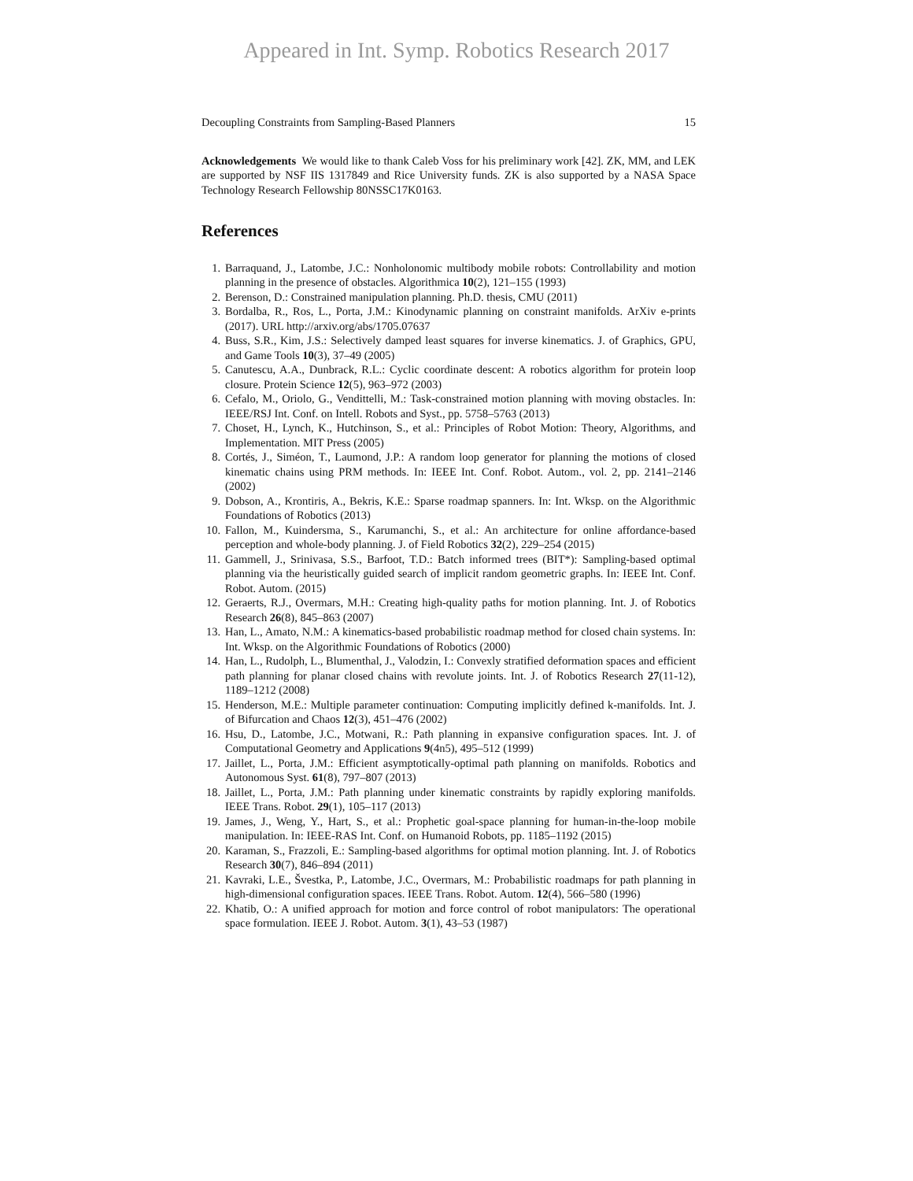Appeared in Int. Symp. Robotics Research 2017
Decoupling Constraints from Sampling-Based Planners 15
Acknowledgements We would like to thank Caleb Voss for his preliminary work [42]. ZK, MM, and LEK are supported by NSF IIS 1317849 and Rice University funds. ZK is also supported by a NASA Space Technology Research Fellowship 80NSSC17K0163.
References
1. Barraquand, J., Latombe, J.C.: Nonholonomic multibody mobile robots: Controllability and motion planning in the presence of obstacles. Algorithmica 10(2), 121–155 (1993)
2. Berenson, D.: Constrained manipulation planning. Ph.D. thesis, CMU (2011)
3. Bordalba, R., Ros, L., Porta, J.M.: Kinodynamic planning on constraint manifolds. ArXiv e-prints (2017). URL http://arxiv.org/abs/1705.07637
4. Buss, S.R., Kim, J.S.: Selectively damped least squares for inverse kinematics. J. of Graphics, GPU, and Game Tools 10(3), 37–49 (2005)
5. Canutescu, A.A., Dunbrack, R.L.: Cyclic coordinate descent: A robotics algorithm for protein loop closure. Protein Science 12(5), 963–972 (2003)
6. Cefalo, M., Oriolo, G., Vendittelli, M.: Task-constrained motion planning with moving obstacles. In: IEEE/RSJ Int. Conf. on Intell. Robots and Syst., pp. 5758–5763 (2013)
7. Choset, H., Lynch, K., Hutchinson, S., et al.: Principles of Robot Motion: Theory, Algorithms, and Implementation. MIT Press (2005)
8. Cortés, J., Siméon, T., Laumond, J.P.: A random loop generator for planning the motions of closed kinematic chains using PRM methods. In: IEEE Int. Conf. Robot. Autom., vol. 2, pp. 2141–2146 (2002)
9. Dobson, A., Krontiris, A., Bekris, K.E.: Sparse roadmap spanners. In: Int. Wksp. on the Algorithmic Foundations of Robotics (2013)
10. Fallon, M., Kuindersma, S., Karumanchi, S., et al.: An architecture for online affordance-based perception and whole-body planning. J. of Field Robotics 32(2), 229–254 (2015)
11. Gammell, J., Srinivasa, S.S., Barfoot, T.D.: Batch informed trees (BIT*): Sampling-based optimal planning via the heuristically guided search of implicit random geometric graphs. In: IEEE Int. Conf. Robot. Autom. (2015)
12. Geraerts, R.J., Overmars, M.H.: Creating high-quality paths for motion planning. Int. J. of Robotics Research 26(8), 845–863 (2007)
13. Han, L., Amato, N.M.: A kinematics-based probabilistic roadmap method for closed chain systems. In: Int. Wksp. on the Algorithmic Foundations of Robotics (2000)
14. Han, L., Rudolph, L., Blumenthal, J., Valodzin, I.: Convexly stratified deformation spaces and efficient path planning for planar closed chains with revolute joints. Int. J. of Robotics Research 27(11-12), 1189–1212 (2008)
15. Henderson, M.E.: Multiple parameter continuation: Computing implicitly defined k-manifolds. Int. J. of Bifurcation and Chaos 12(3), 451–476 (2002)
16. Hsu, D., Latombe, J.C., Motwani, R.: Path planning in expansive configuration spaces. Int. J. of Computational Geometry and Applications 9(4n5), 495–512 (1999)
17. Jaillet, L., Porta, J.M.: Efficient asymptotically-optimal path planning on manifolds. Robotics and Autonomous Syst. 61(8), 797–807 (2013)
18. Jaillet, L., Porta, J.M.: Path planning under kinematic constraints by rapidly exploring manifolds. IEEE Trans. Robot. 29(1), 105–117 (2013)
19. James, J., Weng, Y., Hart, S., et al.: Prophetic goal-space planning for human-in-the-loop mobile manipulation. In: IEEE-RAS Int. Conf. on Humanoid Robots, pp. 1185–1192 (2015)
20. Karaman, S., Frazzoli, E.: Sampling-based algorithms for optimal motion planning. Int. J. of Robotics Research 30(7), 846–894 (2011)
21. Kavraki, L.E., Švestka, P., Latombe, J.C., Overmars, M.: Probabilistic roadmaps for path planning in high-dimensional configuration spaces. IEEE Trans. Robot. Autom. 12(4), 566–580 (1996)
22. Khatib, O.: A unified approach for motion and force control of robot manipulators: The operational space formulation. IEEE J. Robot. Autom. 3(1), 43–53 (1987)